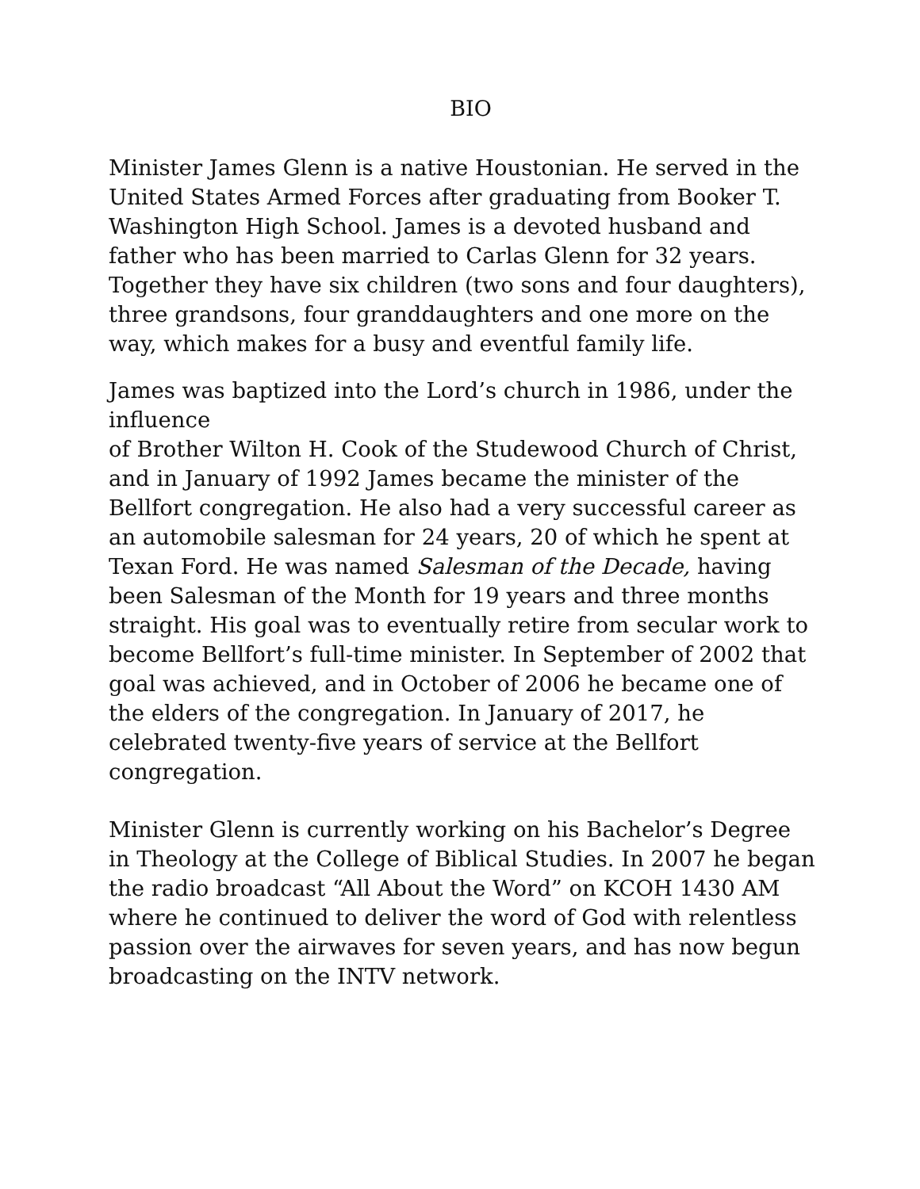BIO
Minister James Glenn is a native Houstonian. He served in the United States Armed Forces after graduating from Booker T. Washington High School. James is a devoted husband and father who has been married to Carlas Glenn for 32 years. Together they have six children (two sons and four daughters), three grandsons, four granddaughters and one more on the way, which makes for a busy and eventful family life.
James was baptized into the Lord’s church in 1986, under the influence
of Brother Wilton H. Cook of the Studewood Church of Christ, and in January of 1992 James became the minister of the Bellfort congregation. He also had a very successful career as an automobile salesman for 24 years, 20 of which he spent at Texan Ford. He was named Salesman of the Decade, having been Salesman of the Month for 19 years and three months straight. His goal was to eventually retire from secular work to become Bellfort’s full-time minister. In September of 2002 that goal was achieved, and in October of 2006 he became one of the elders of the congregation. In January of 2017, he celebrated twenty-five years of service at the Bellfort congregation.
Minister Glenn is currently working on his Bachelor’s Degree in Theology at the College of Biblical Studies. In 2007 he began the radio broadcast “All About the Word” on KCOH 1430 AM where he continued to deliver the word of God with relentless passion over the airwaves for seven years, and has now begun broadcasting on the INTV network.